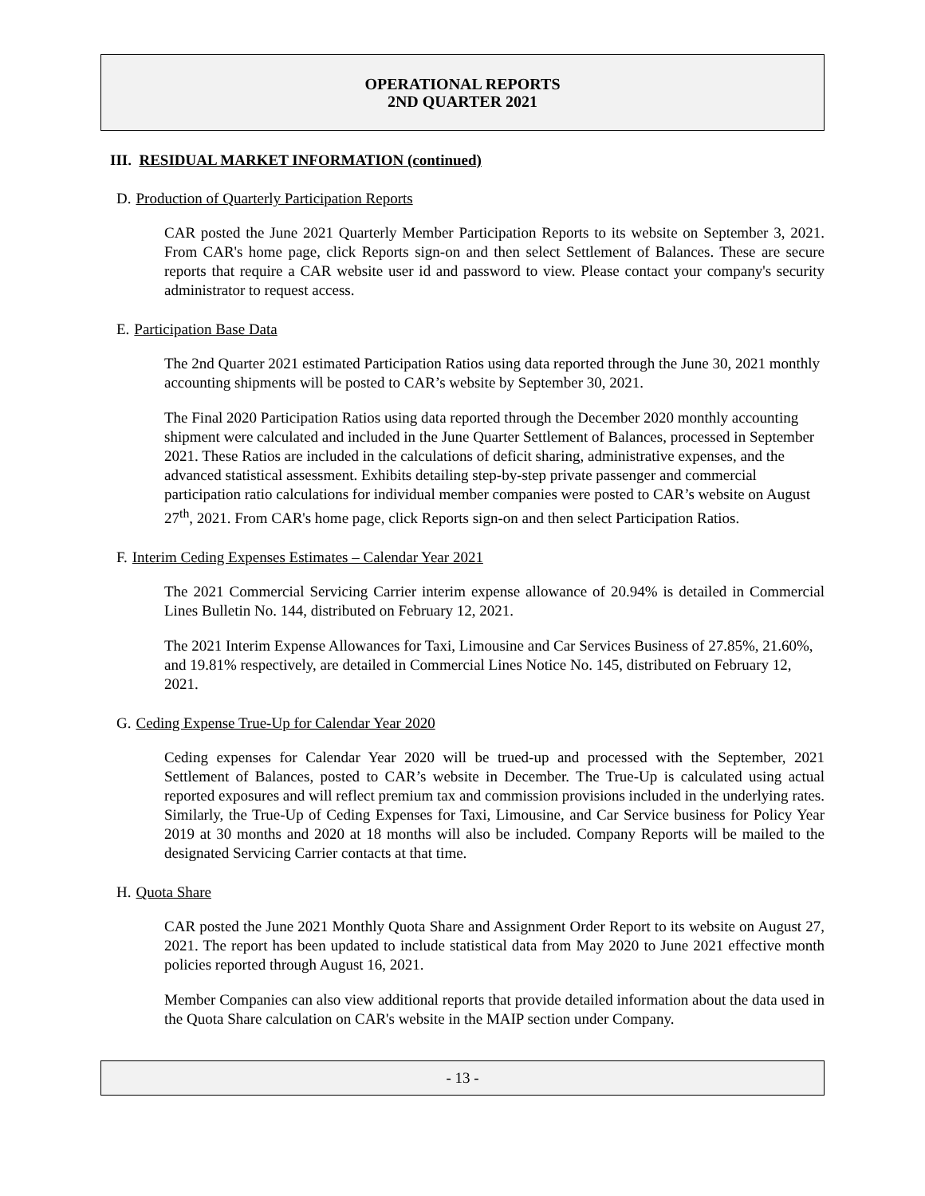OPERATIONAL REPORTS
2ND QUARTER 2021
III. RESIDUAL MARKET INFORMATION (continued)
D. Production of Quarterly Participation Reports
CAR posted the June 2021 Quarterly Member Participation Reports to its website on September 3, 2021. From CAR's home page, click Reports sign-on and then select Settlement of Balances. These are secure reports that require a CAR website user id and password to view. Please contact your company's security administrator to request access.
E. Participation Base Data
The 2nd Quarter 2021 estimated Participation Ratios using data reported through the June 30, 2021 monthly accounting shipments will be posted to CAR’s website by September 30, 2021.
The Final 2020 Participation Ratios using data reported through the December 2020 monthly accounting shipment were calculated and included in the June Quarter Settlement of Balances, processed in September 2021. These Ratios are included in the calculations of deficit sharing, administrative expenses, and the advanced statistical assessment. Exhibits detailing step-by-step private passenger and commercial participation ratio calculations for individual member companies were posted to CAR’s website on August 27<sup>th</sup>, 2021. From CAR's home page, click Reports sign-on and then select Participation Ratios.
F. Interim Ceding Expenses Estimates – Calendar Year 2021
The 2021 Commercial Servicing Carrier interim expense allowance of 20.94% is detailed in Commercial Lines Bulletin No. 144, distributed on February 12, 2021.
The 2021 Interim Expense Allowances for Taxi, Limousine and Car Services Business of 27.85%, 21.60%, and 19.81% respectively, are detailed in Commercial Lines Notice No. 145, distributed on February 12, 2021.
G. Ceding Expense True-Up for Calendar Year 2020
Ceding expenses for Calendar Year 2020 will be trued-up and processed with the September, 2021 Settlement of Balances, posted to CAR’s website in December. The True-Up is calculated using actual reported exposures and will reflect premium tax and commission provisions included in the underlying rates. Similarly, the True-Up of Ceding Expenses for Taxi, Limousine, and Car Service business for Policy Year 2019 at 30 months and 2020 at 18 months will also be included. Company Reports will be mailed to the designated Servicing Carrier contacts at that time.
H. Quota Share
CAR posted the June 2021 Monthly Quota Share and Assignment Order Report to its website on August 27, 2021. The report has been updated to include statistical data from May 2020 to June 2021 effective month policies reported through August 16, 2021.
Member Companies can also view additional reports that provide detailed information about the data used in the Quota Share calculation on CAR's website in the MAIP section under Company.
- 13 -